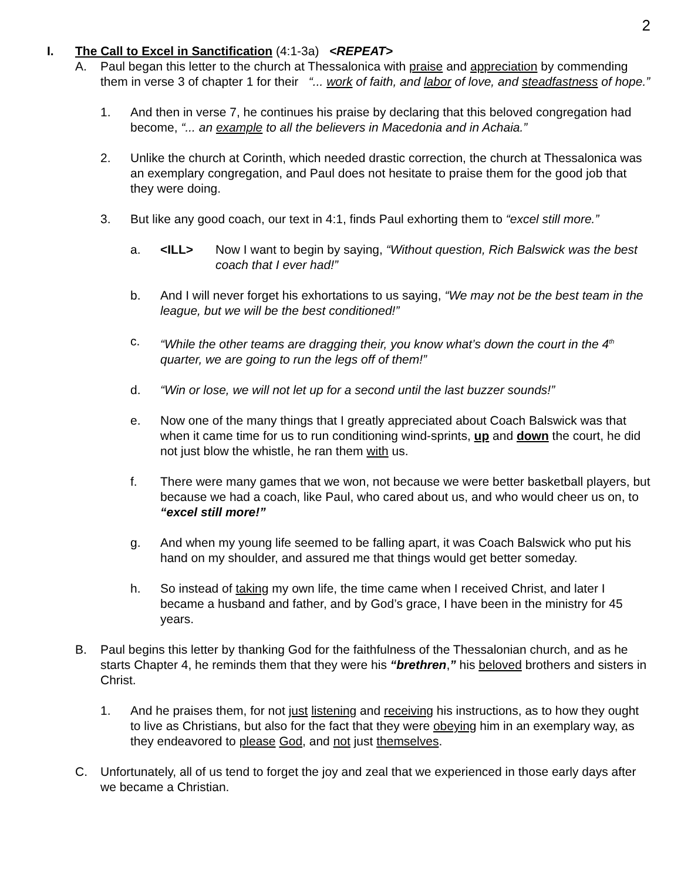2
I. The Call to Excel in Sanctification (4:1-3a) <REPEAT>
A. Paul began this letter to the church at Thessalonica with praise and appreciation by commending them in verse 3 of chapter 1 for their “... work of faith, and labor of love, and steadfastness of hope.”
1. And then in verse 7, he continues his praise by declaring that this beloved congregation had become, “... an example to all the believers in Macedonia and in Achaia.”
2. Unlike the church at Corinth, which needed drastic correction, the church at Thessalonica was an exemplary congregation, and Paul does not hesitate to praise them for the good job that they were doing.
3. But like any good coach, our text in 4:1, finds Paul exhorting them to “excel still more.”
a. <ILL> Now I want to begin by saying, “Without question, Rich Balswick was the best coach that I ever had!”
b. And I will never forget his exhortations to us saying, “We may not be the best team in the league, but we will be the best conditioned!”
c. “While the other teams are dragging their, you know what’s down the court in the 4<sup>th</sup> quarter, we are going to run the legs off of them!”
d. “Win or lose, we will not let up for a second until the last buzzer sounds!”
e. Now one of the many things that I greatly appreciated about Coach Balswick was that when it came time for us to run conditioning wind-sprints, up and down the court, he did not just blow the whistle, he ran them with us.
f. There were many games that we won, not because we were better basketball players, but because we had a coach, like Paul, who cared about us, and who would cheer us on, to “excel still more!”
g. And when my young life seemed to be falling apart, it was Coach Balswick who put his hand on my shoulder, and assured me that things would get better someday.
h. So instead of taking my own life, the time came when I received Christ, and later I became a husband and father, and by God’s grace, I have been in the ministry for 45 years.
B. Paul begins this letter by thanking God for the faithfulness of the Thessalonian church, and as he starts Chapter 4, he reminds them that they were his “brethren,” his beloved brothers and sisters in Christ.
1. And he praises them, for not just listening and receiving his instructions, as to how they ought to live as Christians, but also for the fact that they were obeying him in an exemplary way, as they endeavored to please God, and not just themselves.
C. Unfortunately, all of us tend to forget the joy and zeal that we experienced in those early days after we became a Christian.